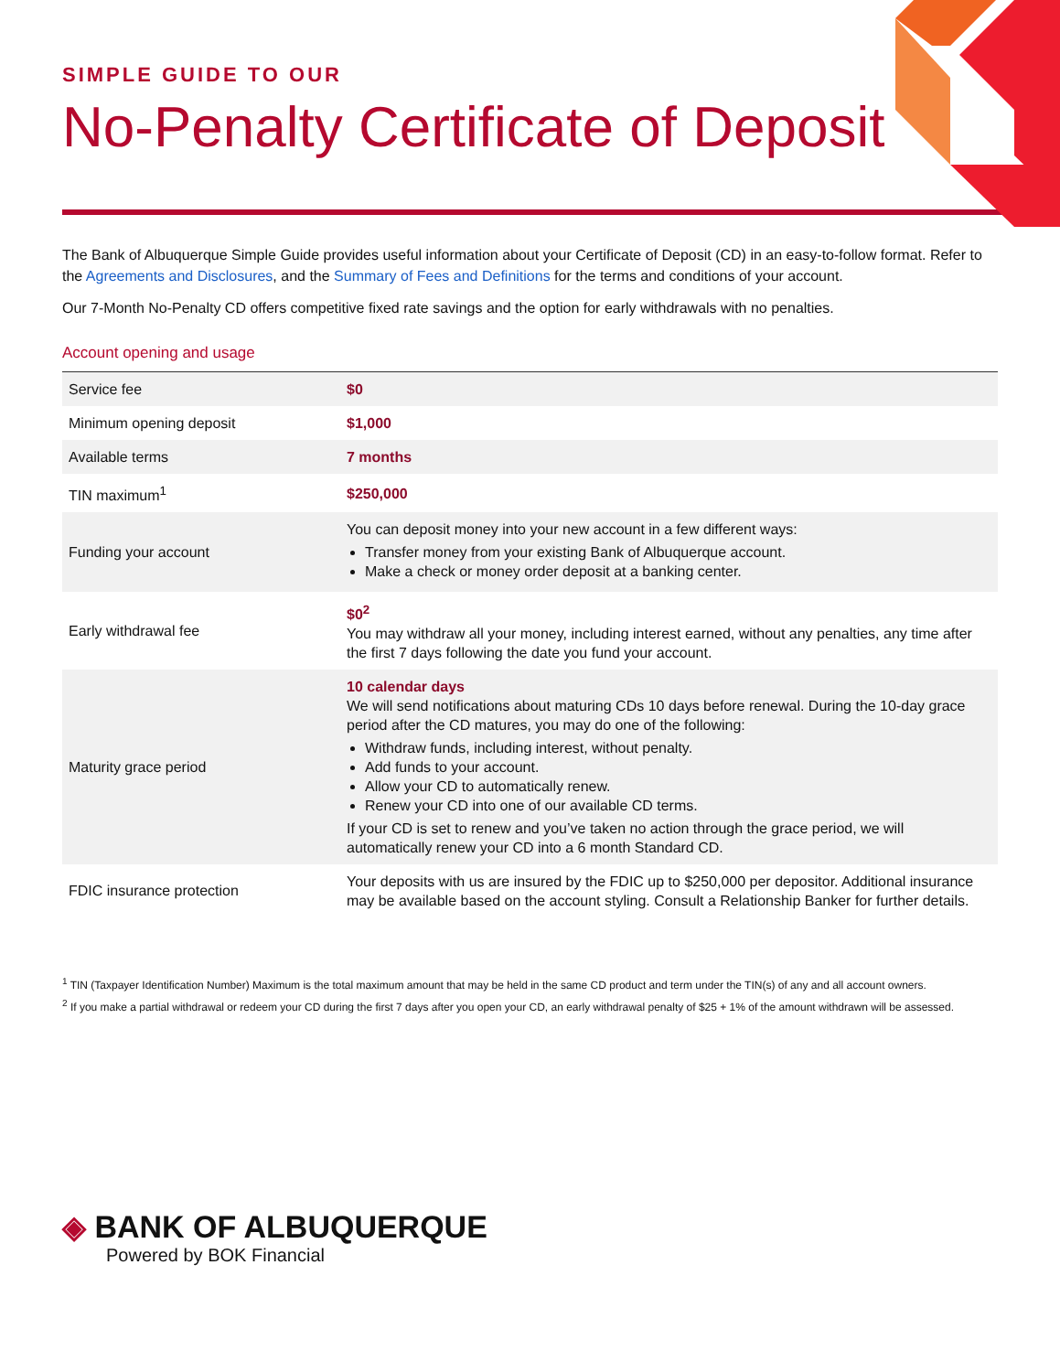SIMPLE GUIDE TO OUR
No-Penalty Certificate of Deposit
The Bank of Albuquerque Simple Guide provides useful information about your Certificate of Deposit (CD) in an easy-to-follow format. Refer to the Agreements and Disclosures, and the Summary of Fees and Definitions for the terms and conditions of your account.
Our 7-Month No-Penalty CD offers competitive fixed rate savings and the option for early withdrawals with no penalties.
Account opening and usage
| Service fee | $0 |
| Minimum opening deposit | $1,000 |
| Available terms | 7 months |
| TIN maximum<sup>1</sup> | $250,000 |
| Funding your account | You can deposit money into your new account in a few different ways: Transfer money from your existing Bank of Albuquerque account. Make a check or money order deposit at a banking center. |
| Early withdrawal fee | $0<sup>2</sup> You may withdraw all your money, including interest earned, without any penalties, any time after the first 7 days following the date you fund your account. |
| Maturity grace period | 10 calendar days We will send notifications about maturing CDs 10 days before renewal. During the 10-day grace period after the CD matures, you may do one of the following: Withdraw funds, including interest, without penalty. Add funds to your account. Allow your CD to automatically renew. Renew your CD into one of our available CD terms. If your CD is set to renew and you’ve taken no action through the grace period, we will automatically renew your CD into a 6 month Standard CD. |
| FDIC insurance protection | Your deposits with us are insured by the FDIC up to $250,000 per depositor. Additional insurance may be available based on the account styling. Consult a Relationship Banker for further details. |
<sup>1</sup> TIN (Taxpayer Identification Number) Maximum is the total maximum amount that may be held in the same CD product and term under the TIN(s) of any and all account owners.
<sup>2</sup> If you make a partial withdrawal or redeem your CD during the first 7 days after you open your CD, an early withdrawal penalty of $25 + 1% of the amount withdrawn will be assessed.
◈ BANK OF ALBUQUERQUE
Powered by BOK Financial